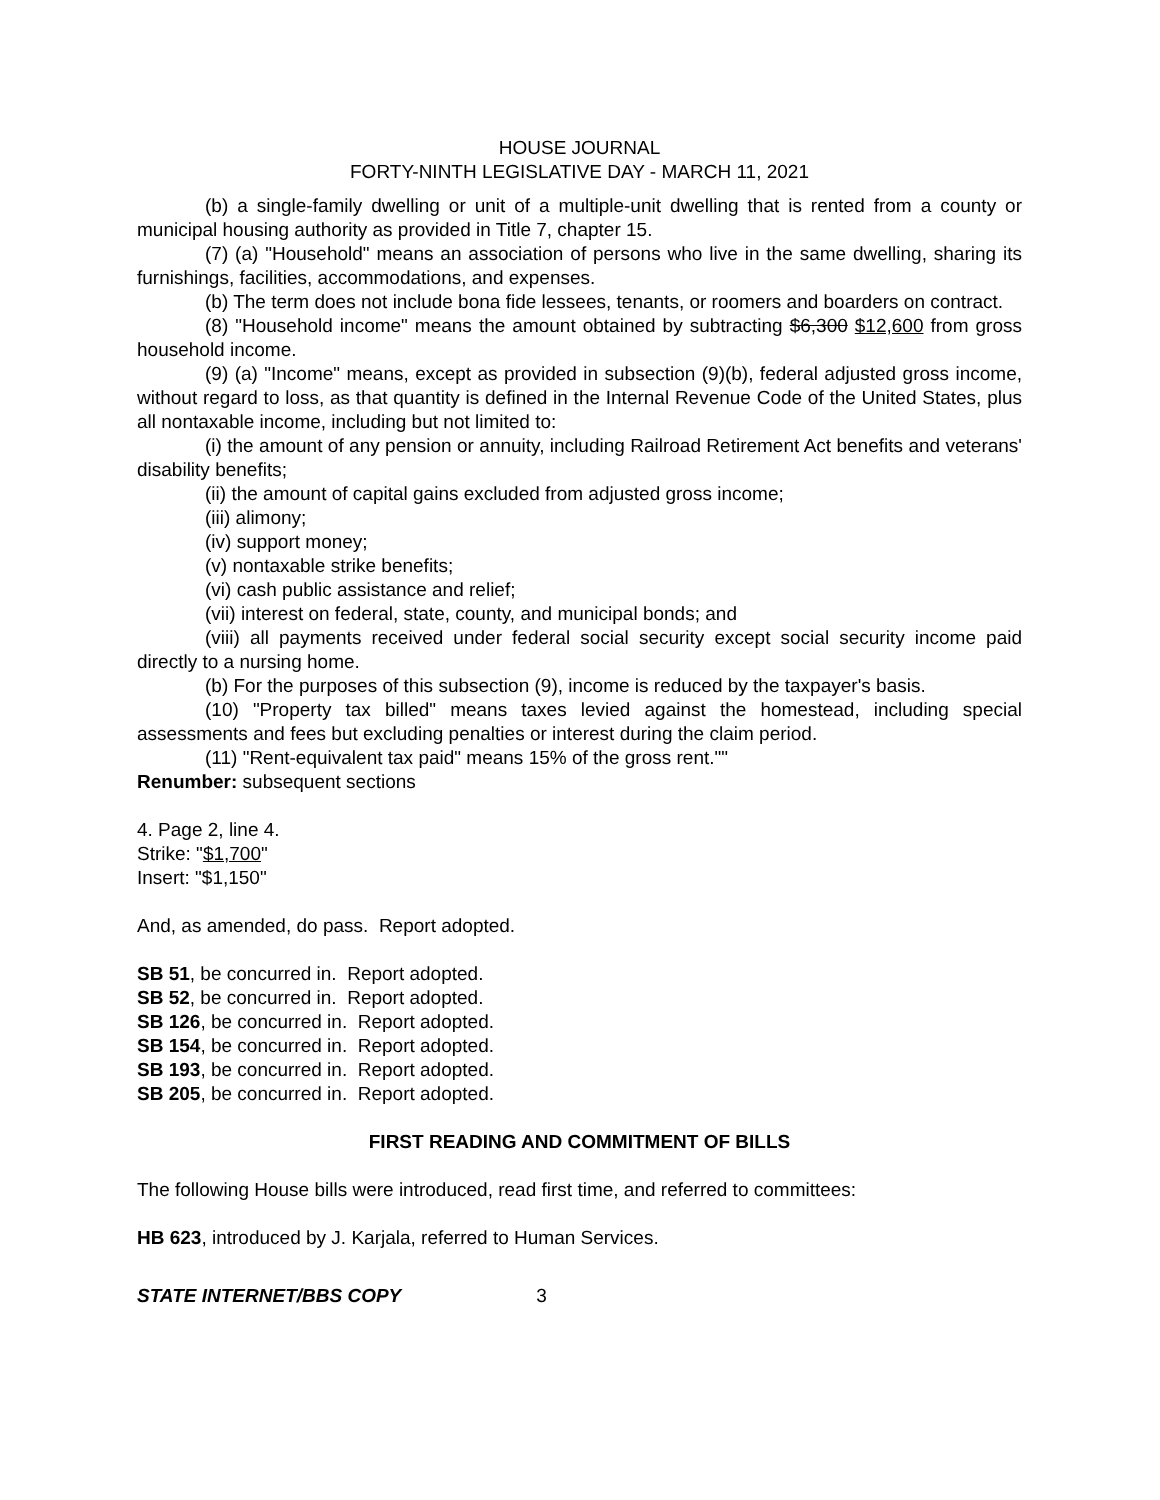HOUSE JOURNAL
FORTY-NINTH LEGISLATIVE DAY - MARCH 11, 2021
(b) a single-family dwelling or unit of a multiple-unit dwelling that is rented from a county or municipal housing authority as provided in Title 7, chapter 15.
(7) (a) "Household" means an association of persons who live in the same dwelling, sharing its furnishings, facilities, accommodations, and expenses.
(b) The term does not include bona fide lessees, tenants, or roomers and boarders on contract.
(8) "Household income" means the amount obtained by subtracting $6,300 $12,600 from gross household income.
(9) (a) "Income" means, except as provided in subsection (9)(b), federal adjusted gross income, without regard to loss, as that quantity is defined in the Internal Revenue Code of the United States, plus all nontaxable income, including but not limited to:
(i) the amount of any pension or annuity, including Railroad Retirement Act benefits and veterans' disability benefits;
(ii) the amount of capital gains excluded from adjusted gross income;
(iii) alimony;
(iv) support money;
(v) nontaxable strike benefits;
(vi) cash public assistance and relief;
(vii) interest on federal, state, county, and municipal bonds; and
(viii) all payments received under federal social security except social security income paid directly to a nursing home.
(b) For the purposes of this subsection (9), income is reduced by the taxpayer's basis.
(10) "Property tax billed" means taxes levied against the homestead, including special assessments and fees but excluding penalties or interest during the claim period.
(11) "Rent-equivalent tax paid" means 15% of the gross rent.""
Renumber: subsequent sections
4. Page 2, line 4.
Strike: "$1,700"
Insert: "$1,150"
And, as amended, do pass. Report adopted.
SB 51, be concurred in. Report adopted.
SB 52, be concurred in. Report adopted.
SB 126, be concurred in. Report adopted.
SB 154, be concurred in. Report adopted.
SB 193, be concurred in. Report adopted.
SB 205, be concurred in. Report adopted.
FIRST READING AND COMMITMENT OF BILLS
The following House bills were introduced, read first time, and referred to committees:
HB 623, introduced by J. Karjala, referred to Human Services.
STATE INTERNET/BBS COPY 3